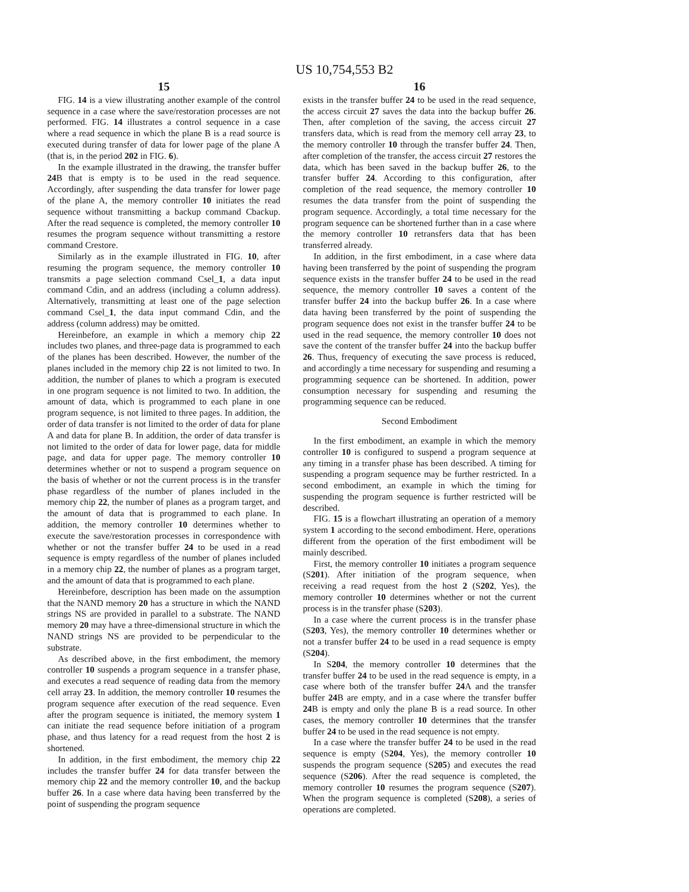US 10,754,553 B2
15
FIG. 14 is a view illustrating another example of the control sequence in a case where the save/restoration processes are not performed. FIG. 14 illustrates a control sequence in a case where a read sequence in which the plane B is a read source is executed during transfer of data for lower page of the plane A (that is, in the period 202 in FIG. 6).
In the example illustrated in the drawing, the transfer buffer 24 B that is empty is to be used in the read sequence. Accordingly, after suspending the data transfer for lower page of the plane A, the memory controller 10 initiates the read sequence without transmitting a backup command Cbackup. After the read sequence is completed, the memory controller 10 resumes the program sequence without transmitting a restore command Crestore.
Similarly as in the example illustrated in FIG. 10, after resuming the program sequence, the memory controller 10 transmits a page selection command Csel_1, a data input command Cdin, and an address (including a column address). Alternatively, transmitting at least one of the page selection command Csel_1, the data input command Cdin, and the address (column address) may be omitted.
Hereinbefore, an example in which a memory chip 22 includes two planes, and three-page data is programmed to each of the planes has been described. However, the number of the planes included in the memory chip 22 is not limited to two. In addition, the number of planes to which a program is executed in one program sequence is not limited to two. In addition, the amount of data, which is programmed to each plane in one program sequence, is not limited to three pages. In addition, the order of data transfer is not limited to the order of data for plane A and data for plane B. In addition, the order of data transfer is not limited to the order of data for lower page, data for middle page, and data for upper page. The memory controller 10 determines whether or not to suspend a program sequence on the basis of whether or not the current process is in the transfer phase regardless of the number of planes included in the memory chip 22, the number of planes as a program target, and the amount of data that is programmed to each plane. In addition, the memory controller 10 determines whether to execute the save/restoration processes in correspondence with whether or not the transfer buffer 24 to be used in a read sequence is empty regardless of the number of planes included in a memory chip 22, the number of planes as a program target, and the amount of data that is programmed to each plane.
Hereinbefore, description has been made on the assumption that the NAND memory 20 has a structure in which the NAND strings NS are provided in parallel to a substrate. The NAND memory 20 may have a three-dimensional structure in which the NAND strings NS are provided to be perpendicular to the substrate.
As described above, in the first embodiment, the memory controller 10 suspends a program sequence in a transfer phase, and executes a read sequence of reading data from the memory cell array 23. In addition, the memory controller 10 resumes the program sequence after execution of the read sequence. Even after the program sequence is initiated, the memory system 1 can initiate the read sequence before initiation of a program phase, and thus latency for a read request from the host 2 is shortened.
In addition, in the first embodiment, the memory chip 22 includes the transfer buffer 24 for data transfer between the memory chip 22 and the memory controller 10, and the backup buffer 26. In a case where data having been transferred by the point of suspending the program sequence
16
exists in the transfer buffer 24 to be used in the read sequence, the access circuit 27 saves the data into the backup buffer 26. Then, after completion of the saving, the access circuit 27 transfers data, which is read from the memory cell array 23, to the memory controller 10 through the transfer buffer 24. Then, after completion of the transfer, the access circuit 27 restores the data, which has been saved in the backup buffer 26, to the transfer buffer 24. According to this configuration, after completion of the read sequence, the memory controller 10 resumes the data transfer from the point of suspending the program sequence. Accordingly, a total time necessary for the program sequence can be shortened further than in a case where the memory controller 10 retransfers data that has been transferred already.
In addition, in the first embodiment, in a case where data having been transferred by the point of suspending the program sequence exists in the transfer buffer 24 to be used in the read sequence, the memory controller 10 saves a content of the transfer buffer 24 into the backup buffer 26. In a case where data having been transferred by the point of suspending the program sequence does not exist in the transfer buffer 24 to be used in the read sequence, the memory controller 10 does not save the content of the transfer buffer 24 into the backup buffer 26. Thus, frequency of executing the save process is reduced, and accordingly a time necessary for suspending and resuming a programming sequence can be shortened. In addition, power consumption necessary for suspending and resuming the programming sequence can be reduced.
Second Embodiment
In the first embodiment, an example in which the memory controller 10 is configured to suspend a program sequence at any timing in a transfer phase has been described. A timing for suspending a program sequence may be further restricted. In a second embodiment, an example in which the timing for suspending the program sequence is further restricted will be described.
FIG. 15 is a flowchart illustrating an operation of a memory system 1 according to the second embodiment. Here, operations different from the operation of the first embodiment will be mainly described.
First, the memory controller 10 initiates a program sequence (S201). After initiation of the program sequence, when receiving a read request from the host 2 (S202, Yes), the memory controller 10 determines whether or not the current process is in the transfer phase (S203).
In a case where the current process is in the transfer phase (S203, Yes), the memory controller 10 determines whether or not a transfer buffer 24 to be used in a read sequence is empty (S204).
In S204, the memory controller 10 determines that the transfer buffer 24 to be used in the read sequence is empty, in a case where both of the transfer buffer 24 A and the transfer buffer 24 B are empty, and in a case where the transfer buffer 24 B is empty and only the plane B is a read source. In other cases, the memory controller 10 determines that the transfer buffer 24 to be used in the read sequence is not empty.
In a case where the transfer buffer 24 to be used in the read sequence is empty (S204, Yes), the memory controller 10 suspends the program sequence (S205) and executes the read sequence (S206). After the read sequence is completed, the memory controller 10 resumes the program sequence (S207). When the program sequence is completed (S208), a series of operations are completed.